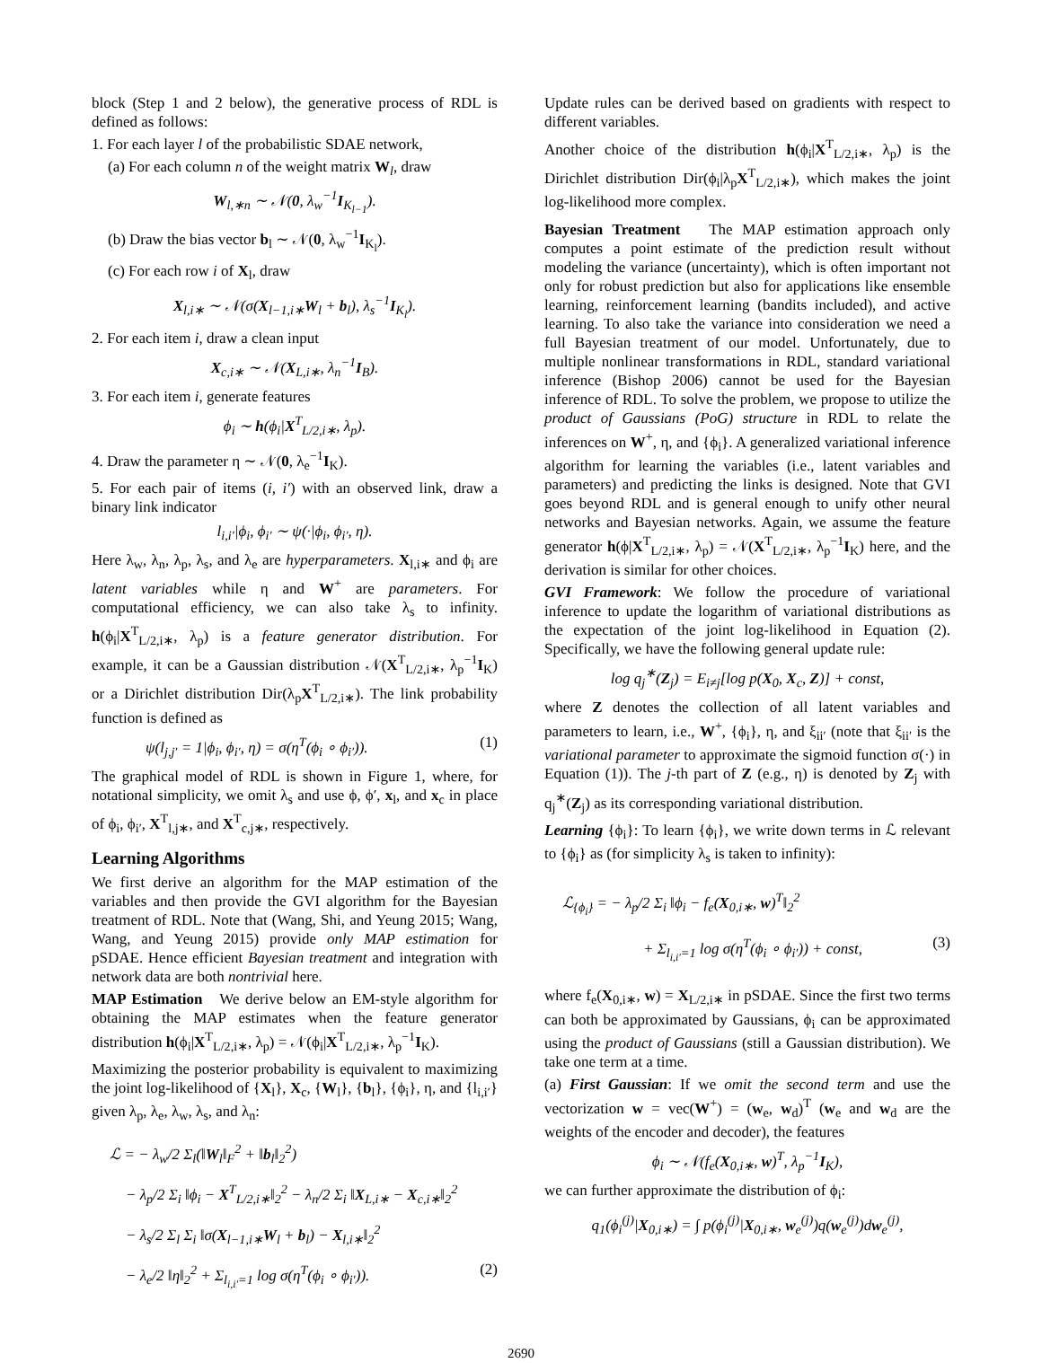block (Step 1 and 2 below), the generative process of RDL is defined as follows:
1. For each layer l of the probabilistic SDAE network,
(a) For each column n of the weight matrix W<sub>l</sub>, draw
W<sub>l,∗n</sub> ∼ 𝒩(0, λ<sub>w</sub><sup>−1</sup>I<sub>K<sub>l−1</sub></sub>).
(b) Draw the bias vector b<sub>l</sub> ∼ 𝒩(0, λ<sub>w</sub><sup>−1</sup>I<sub>K<sub>l</sub></sub>).
(c) For each row i of X<sub>l</sub>, draw
X<sub>l,i∗</sub> ∼ 𝒩(σ(X<sub>l−1,i∗</sub>W<sub>l</sub> + b<sub>l</sub>), λ<sub>s</sub><sup>−1</sup>I<sub>K<sub>l</sub></sub>).
2. For each item i, draw a clean input
X<sub>c,i∗</sub> ∼ 𝒩(X<sub>L,i∗</sub>, λ<sub>n</sub><sup>−1</sup>I<sub>B</sub>).
3. For each item i, generate features
ϕ<sub>i</sub> ∼ h(ϕ<sub>i</sub>|X<sup>T</sup><sub>L/2,i∗</sub>, λ<sub>p</sub>).
4. Draw the parameter η ∼ 𝒩(0, λ<sub>e</sub><sup>−1</sup>I<sub>K</sub>).
5. For each pair of items (i, i′) with an observed link, draw a binary link indicator
l<sub>i,i′</sub>|ϕ<sub>i</sub>, ϕ<sub>i′</sub> ∼ ψ(·|ϕ<sub>i</sub>, ϕ<sub>i′</sub>, η).
Here λ<sub>w</sub>, λ<sub>n</sub>, λ<sub>p</sub>, λ<sub>s</sub>, and λ<sub>e</sub> are hyperparameters. X<sub>l,i∗</sub> and ϕ<sub>i</sub> are latent variables while η and W<sup>+</sup> are parameters. For computational efficiency, we can also take λ<sub>s</sub> to infinity. h(ϕ<sub>i</sub>|X<sup>T</sup><sub>L/2,i∗</sub>, λ<sub>p</sub>) is a feature generator distribution. For example, it can be a Gaussian distribution 𝒩(X<sup>T</sup><sub>L/2,i∗</sub>, λ<sub>p</sub><sup>−1</sup>I<sub>K</sub>) or a Dirichlet distribution Dir(λ<sub>p</sub>X<sup>T</sup><sub>L/2,i∗</sub>). The link probability function is defined as
ψ(l<sub>j,j′</sub> = 1|ϕ<sub>i</sub>, ϕ<sub>i′</sub>, η) = σ(η<sup>T</sup>(ϕ<sub>i</sub> ∘ ϕ<sub>i′</sub>)). (1)
The graphical model of RDL is shown in Figure 1, where, for notational simplicity, we omit λ<sub>s</sub> and use ϕ, ϕ′, x<sub>l</sub>, and x<sub>c</sub> in place of ϕ<sub>i</sub>, ϕ<sub>i′</sub>, X<sup>T</sup><sub>l,j∗</sub>, and X<sup>T</sup><sub>c,j∗</sub>, respectively.
Learning Algorithms
We first derive an algorithm for the MAP estimation of the variables and then provide the GVI algorithm for the Bayesian treatment of RDL. Note that (Wang, Shi, and Yeung 2015; Wang, Wang, and Yeung 2015) provide only MAP estimation for pSDAE. Hence efficient Bayesian treatment and integration with network data are both nontrivial here.
MAP Estimation We derive below an EM-style algorithm for obtaining the MAP estimates when the feature generator distribution h(ϕ<sub>i</sub>|X<sup>T</sup><sub>L/2,i∗</sub>, λ<sub>p</sub>) = 𝒩(ϕ<sub>i</sub>|X<sup>T</sup><sub>L/2,i∗</sub>, λ<sub>p</sub><sup>−1</sup>I<sub>K</sub>).
Maximizing the posterior probability is equivalent to maximizing the joint log-likelihood of {X<sub>l</sub>}, X<sub>c</sub>, {W<sub>l</sub>}, {b<sub>l</sub>}, {ϕ<sub>i</sub>}, η, and {l<sub>i,i′</sub>} given λ<sub>p</sub>, λ<sub>e</sub>, λ<sub>w</sub>, λ<sub>s</sub>, and λ<sub>n</sub>:
ℒ = − λ<sub>w</sub>/2 Σ<sub>l</sub>(‖W<sub>l</sub>‖<sub>F</sub><sup>2</sup> + ‖b<sub>l</sub>‖<sub>2</sub><sup>2</sup>)
− λ<sub>p</sub>/2 Σ<sub>i</sub> ‖ϕ<sub>i</sub> − X<sup>T</sup><sub>L/2,i∗</sub>‖<sub>2</sub><sup>2</sup> − λ<sub>n</sub>/2 Σ<sub>i</sub> ‖X<sub>L,i∗</sub> − X<sub>c,i∗</sub>‖<sub>2</sub><sup>2</sup>
− λ<sub>s</sub>/2 Σ<sub>l</sub> Σ<sub>i</sub> ‖σ(X<sub>l−1,i∗</sub>W<sub>l</sub> + b<sub>l</sub>) − X<sub>l,i∗</sub>‖<sub>2</sub><sup>2</sup>
− λ<sub>e</sub>/2 ‖η‖<sub>2</sub><sup>2</sup> + Σ<sub>l<sub>i,i′</sub>=1</sub> log σ(η<sup>T</sup>(ϕ<sub>i</sub> ∘ ϕ<sub>i′</sub>)). (2)
Update rules can be derived based on gradients with respect to different variables.
Another choice of the distribution h(ϕ<sub>i</sub>|X<sup>T</sup><sub>L/2,i∗</sub>, λ<sub>p</sub>) is the Dirichlet distribution Dir(ϕ<sub>i</sub>|λ<sub>p</sub>X<sup>T</sup><sub>L/2,i∗</sub>), which makes the joint log-likelihood more complex.
Bayesian Treatment The MAP estimation approach only computes a point estimate of the prediction result without modeling the variance (uncertainty), which is often important not only for robust prediction but also for applications like ensemble learning, reinforcement learning (bandits included), and active learning. To also take the variance into consideration we need a full Bayesian treatment of our model. Unfortunately, due to multiple nonlinear transformations in RDL, standard variational inference (Bishop 2006) cannot be used for the Bayesian inference of RDL. To solve the problem, we propose to utilize the product of Gaussians (PoG) structure in RDL to relate the inferences on W<sup>+</sup>, η, and {ϕ<sub>i</sub>}. A generalized variational inference algorithm for learning the variables (i.e., latent variables and parameters) and predicting the links is designed. Note that GVI goes beyond RDL and is general enough to unify other neural networks and Bayesian networks. Again, we assume the feature generator h(ϕ|X<sup>T</sup><sub>L/2,i∗</sub>, λ<sub>p</sub>) = 𝒩(X<sup>T</sup><sub>L/2,i∗</sub>, λ<sub>p</sub><sup>−1</sup>I<sub>K</sub>) here, and the derivation is similar for other choices.
GVI Framework: We follow the procedure of variational inference to update the logarithm of variational distributions as the expectation of the joint log-likelihood in Equation (2). Specifically, we have the following general update rule:
log q<sub>j</sub><sup>∗</sup>(Z<sub>j</sub>) = E<sub>i≠j</sub>[log p(X<sub>0</sub>, X<sub>c</sub>, Z)] + const,
where Z denotes the collection of all latent variables and parameters to learn, i.e., W<sup>+</sup>, {ϕ<sub>i</sub>}, η, and ξ<sub>ii′</sub> (note that ξ<sub>ii′</sub> is the variational parameter to approximate the sigmoid function σ(·) in Equation (1)). The j-th part of Z (e.g., η) is denoted by Z<sub>j</sub> with q<sub>j</sub><sup>∗</sup>(Z<sub>j</sub>) as its corresponding variational distribution.
Learning {ϕ<sub>i</sub>}: To learn {ϕ<sub>i</sub>}, we write down terms in ℒ relevant to {ϕ<sub>i</sub>} as (for simplicity λ<sub>s</sub> is taken to infinity):
ℒ<sub>{ϕ<sub>i</sub>}</sub> = − λ<sub>p</sub>/2 Σ<sub>i</sub> ‖ϕ<sub>i</sub> − f<sub>e</sub>(X<sub>0,i∗</sub>, w)<sup>T</sup>‖<sub>2</sub><sup>2</sup>
+ Σ<sub>l<sub>i,i′</sub>=1</sub> log σ(η<sup>T</sup>(ϕ<sub>i</sub> ∘ ϕ<sub>i′</sub>)) + const, (3)
where f<sub>e</sub>(X<sub>0,i∗</sub>, w) = X<sub>L/2,i∗</sub> in pSDAE. Since the first two terms can both be approximated by Gaussians, ϕ<sub>i</sub> can be approximated using the product of Gaussians (still a Gaussian distribution). We take one term at a time.
(a) First Gaussian: If we omit the second term and use the vectorization w = vec(W<sup>+</sup>) = (w<sub>e</sub>, w<sub>d</sub>)<sup>T</sup> (w<sub>e</sub> and w<sub>d</sub> are the weights of the encoder and decoder), the features
ϕ<sub>i</sub> ∼ 𝒩(f<sub>e</sub>(X<sub>0,i∗</sub>, w)<sup>T</sup>, λ<sub>p</sub><sup>−1</sup>I<sub>K</sub>),
we can further approximate the distribution of ϕ<sub>i</sub>:
q<sub>1</sub>(ϕ<sub>i</sub><sup>(j)</sup>|X<sub>0,i∗</sub>) = ∫ p(ϕ<sub>i</sub><sup>(j)</sup>|X<sub>0,i∗</sub>, w<sub>e</sub><sup>(j)</sup>)q(w<sub>e</sub><sup>(j)</sup>)dw<sub>e</sub><sup>(j)</sup>,
2690